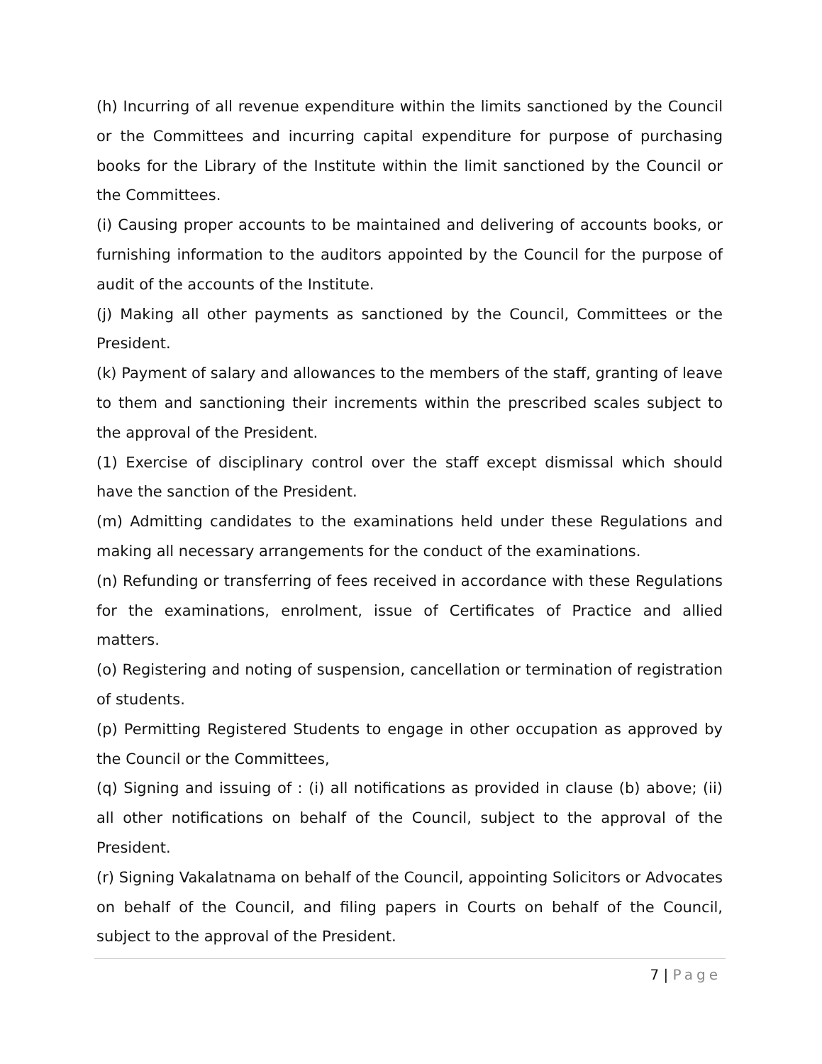(h) Incurring of all revenue expenditure within the limits sanctioned by the Council or the Committees and incurring capital expenditure for purpose of purchasing books for the Library of the Institute within the limit sanctioned by the Council or the Committees.
(i) Causing proper accounts to be maintained and delivering of accounts books, or furnishing information to the auditors appointed by the Council for the purpose of audit of the accounts of the Institute.
(j) Making all other payments as sanctioned by the Council, Committees or the President.
(k) Payment of salary and allowances to the members of the staff, granting of leave to them and sanctioning their increments within the prescribed scales subject to the approval of the President.
(1) Exercise of disciplinary control over the staff except dismissal which should have the sanction of the President.
(m) Admitting candidates to the examinations held under these Regulations and making all necessary arrangements for the conduct of the examinations.
(n) Refunding or transferring of fees received in accordance with these Regulations for the examinations, enrolment, issue of Certificates of Practice and allied matters.
(o) Registering and noting of suspension, cancellation or termination of registration of students.
(p) Permitting Registered Students to engage in other occupation as approved by the Council or the Committees,
(q) Signing and issuing of : (i) all notifications as provided in clause (b) above; (ii) all other notifications on behalf of the Council, subject to the approval of the President.
(r) Signing Vakalatnama on behalf of the Council, appointing Solicitors or Advocates on behalf of the Council, and filing papers in Courts on behalf of the Council, subject to the approval of the President.
7 | Page